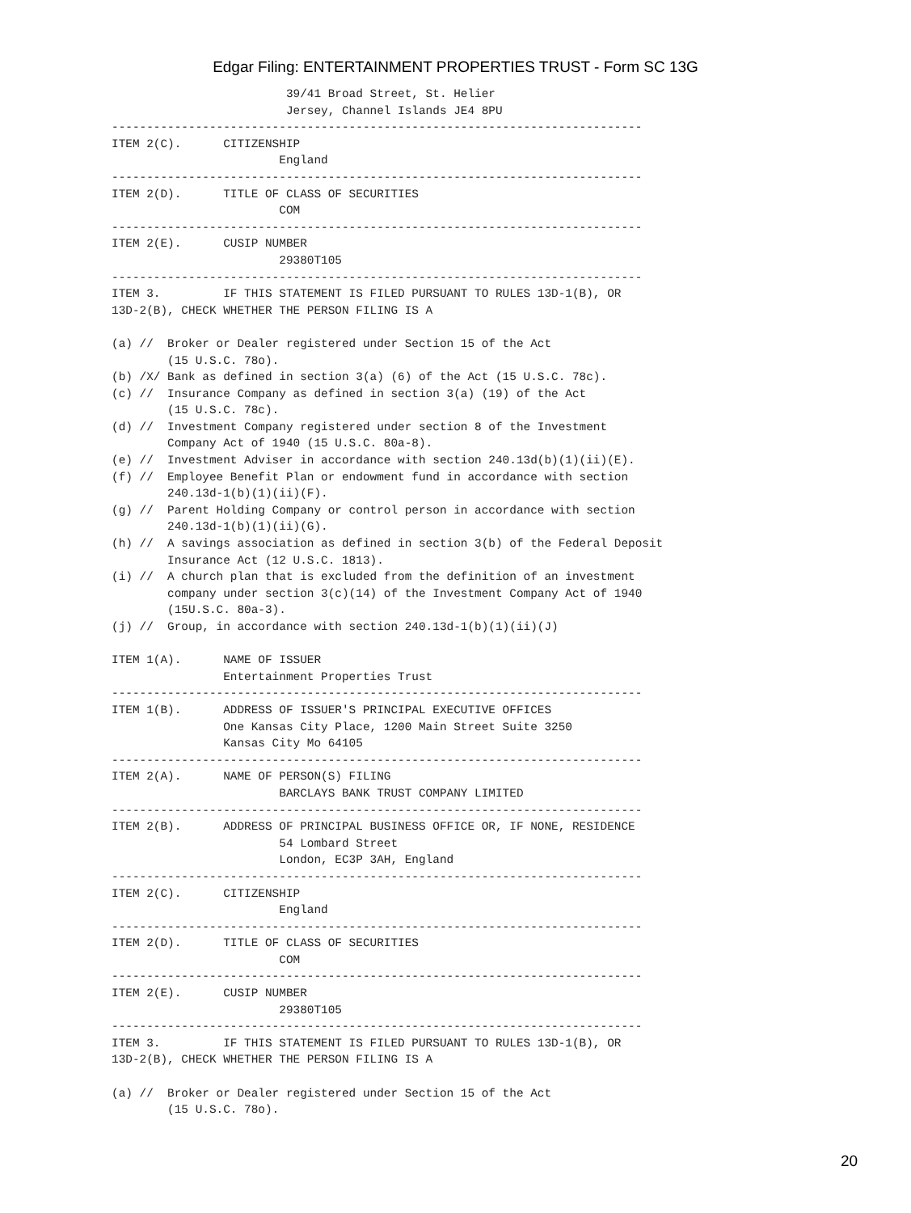Edgar Filing: ENTERTAINMENT PROPERTIES TRUST - Form SC 13G
                         39/41 Broad Street, St. Helier
                         Jersey, Channel Islands JE4 8PU
----------------------------------------------------------------------------
ITEM 2(C).      CITIZENSHIP
                        England
----------------------------------------------------------------------------
ITEM 2(D).      TITLE OF CLASS OF SECURITIES
                        COM
----------------------------------------------------------------------------
ITEM 2(E).      CUSIP NUMBER
                        29380T105
----------------------------------------------------------------------------
ITEM 3.         IF THIS STATEMENT IS FILED PURSUANT TO RULES 13D-1(B), OR
13D-2(B), CHECK WHETHER THE PERSON FILING IS A

(a) //  Broker or Dealer registered under Section 15 of the Act
        (15 U.S.C. 78o).
(b) /X/ Bank as defined in section 3(a) (6) of the Act (15 U.S.C. 78c).
(c) //  Insurance Company as defined in section 3(a) (19) of the Act
        (15 U.S.C. 78c).
(d) //  Investment Company registered under section 8 of the Investment
        Company Act of 1940 (15 U.S.C. 80a-8).
(e) //  Investment Adviser in accordance with section 240.13d(b)(1)(ii)(E).
(f) //  Employee Benefit Plan or endowment fund in accordance with section
        240.13d-1(b)(1)(ii)(F).
(g) //  Parent Holding Company or control person in accordance with section
        240.13d-1(b)(1)(ii)(G).
(h) //  A savings association as defined in section 3(b) of the Federal Deposit
        Insurance Act (12 U.S.C. 1813).
(i) //  A church plan that is excluded from the definition of an investment
        company under section 3(c)(14) of the Investment Company Act of 1940
        (15U.S.C. 80a-3).
(j) //  Group, in accordance with section 240.13d-1(b)(1)(ii)(J)

ITEM 1(A).      NAME OF ISSUER
                Entertainment Properties Trust
----------------------------------------------------------------------------
ITEM 1(B).      ADDRESS OF ISSUER'S PRINCIPAL EXECUTIVE OFFICES
                One Kansas City Place, 1200 Main Street Suite 3250
                Kansas City Mo 64105
----------------------------------------------------------------------------
ITEM 2(A).      NAME OF PERSON(S) FILING
                        BARCLAYS BANK TRUST COMPANY LIMITED
----------------------------------------------------------------------------
ITEM 2(B).      ADDRESS OF PRINCIPAL BUSINESS OFFICE OR, IF NONE, RESIDENCE
                        54 Lombard Street
                        London, EC3P 3AH, England
----------------------------------------------------------------------------
ITEM 2(C).      CITIZENSHIP
                        England
----------------------------------------------------------------------------
ITEM 2(D).      TITLE OF CLASS OF SECURITIES
                        COM
----------------------------------------------------------------------------
ITEM 2(E).      CUSIP NUMBER
                        29380T105
----------------------------------------------------------------------------
ITEM 3.         IF THIS STATEMENT IS FILED PURSUANT TO RULES 13D-1(B), OR
13D-2(B), CHECK WHETHER THE PERSON FILING IS A

(a) //  Broker or Dealer registered under Section 15 of the Act
        (15 U.S.C. 78o).
20